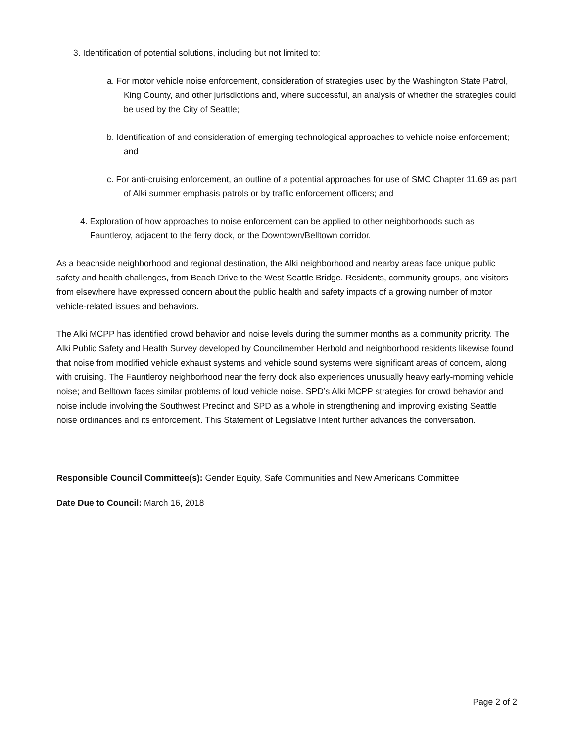3. Identification of potential solutions, including but not limited to:
a. For motor vehicle noise enforcement, consideration of strategies used by the Washington State Patrol, King County, and other jurisdictions and, where successful, an analysis of whether the strategies could be used by the City of Seattle;
b. Identification of and consideration of emerging technological approaches to vehicle noise enforcement; and
c. For anti-cruising enforcement, an outline of a potential approaches for use of SMC Chapter 11.69 as part of Alki summer emphasis patrols or by traffic enforcement officers; and
4. Exploration of how approaches to noise enforcement can be applied to other neighborhoods such as Fauntleroy, adjacent to the ferry dock, or the Downtown/Belltown corridor.
As a beachside neighborhood and regional destination, the Alki neighborhood and nearby areas face unique public safety and health challenges, from Beach Drive to the West Seattle Bridge. Residents, community groups, and visitors from elsewhere have expressed concern about the public health and safety impacts of a growing number of motor vehicle-related issues and behaviors.
The Alki MCPP has identified crowd behavior and noise levels during the summer months as a community priority. The Alki Public Safety and Health Survey developed by Councilmember Herbold and neighborhood residents likewise found that noise from modified vehicle exhaust systems and vehicle sound systems were significant areas of concern, along with cruising. The Fauntleroy neighborhood near the ferry dock also experiences unusually heavy early-morning vehicle noise; and Belltown faces similar problems of loud vehicle noise. SPD’s Alki MCPP strategies for crowd behavior and noise include involving the Southwest Precinct and SPD as a whole in strengthening and improving existing Seattle noise ordinances and its enforcement. This Statement of Legislative Intent further advances the conversation.
Responsible Council Committee(s): Gender Equity, Safe Communities and New Americans Committee
Date Due to Council: March 16, 2018
Page 2 of 2